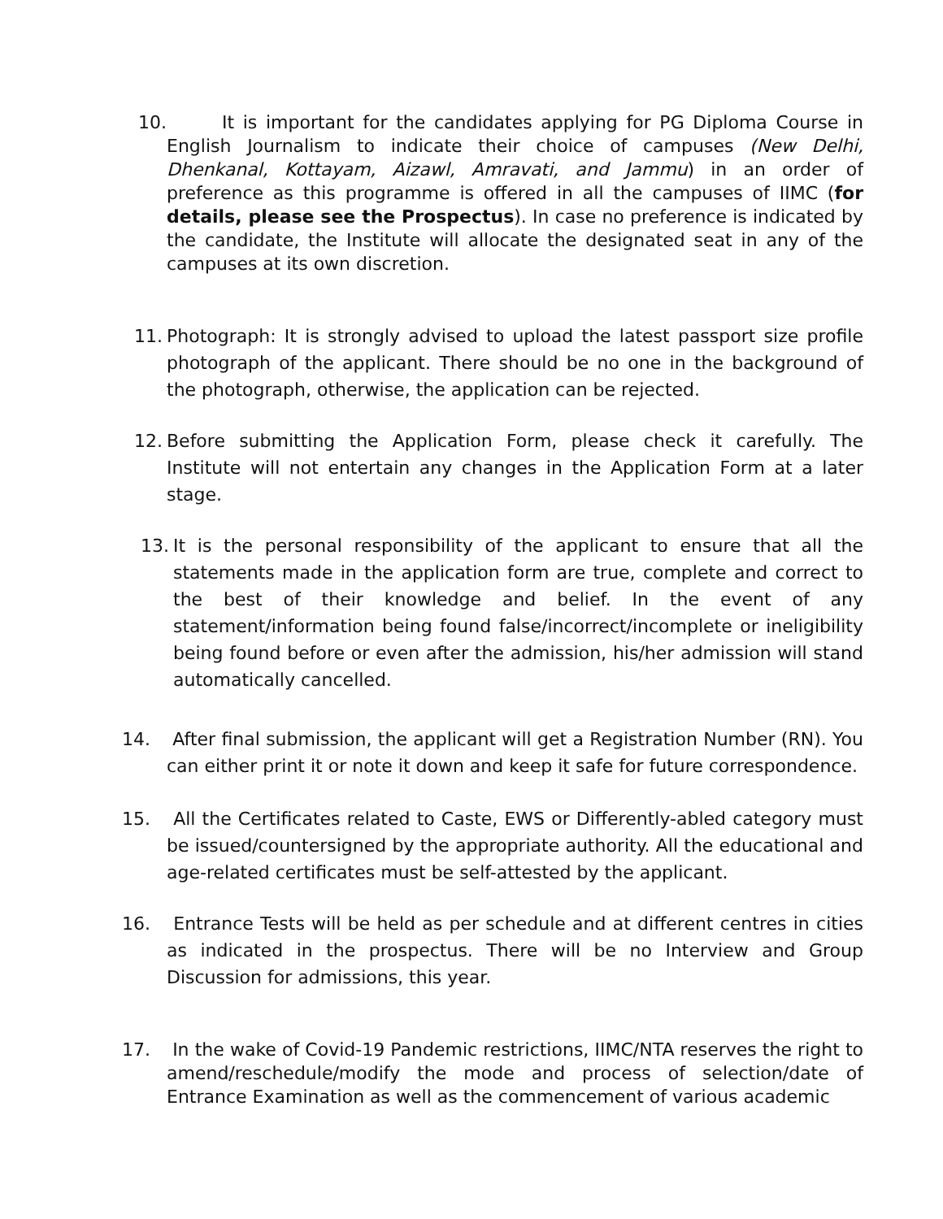10. It is important for the candidates applying for PG Diploma Course in English Journalism to indicate their choice of campuses (New Delhi, Dhenkanal, Kottayam, Aizawl, Amravati, and Jammu) in an order of preference as this programme is offered in all the campuses of IIMC (for details, please see the Prospectus). In case no preference is indicated by the candidate, the Institute will allocate the designated seat in any of the campuses at its own discretion.
11. Photograph: It is strongly advised to upload the latest passport size profile photograph of the applicant. There should be no one in the background of the photograph, otherwise, the application can be rejected.
12. Before submitting the Application Form, please check it carefully. The Institute will not entertain any changes in the Application Form at a later stage.
13. It is the personal responsibility of the applicant to ensure that all the statements made in the application form are true, complete and correct to the best of their knowledge and belief. In the event of any statement/information being found false/incorrect/incomplete or ineligibility being found before or even after the admission, his/her admission will stand automatically cancelled.
14. After final submission, the applicant will get a Registration Number (RN). You can either print it or note it down and keep it safe for future correspondence.
15. All the Certificates related to Caste, EWS or Differently-abled category must be issued/countersigned by the appropriate authority. All the educational and age-related certificates must be self-attested by the applicant.
16. Entrance Tests will be held as per schedule and at different centres in cities as indicated in the prospectus. There will be no Interview and Group Discussion for admissions, this year.
17. In the wake of Covid-19 Pandemic restrictions, IIMC/NTA reserves the right to amend/reschedule/modify the mode and process of selection/date of Entrance Examination as well as the commencement of various academic